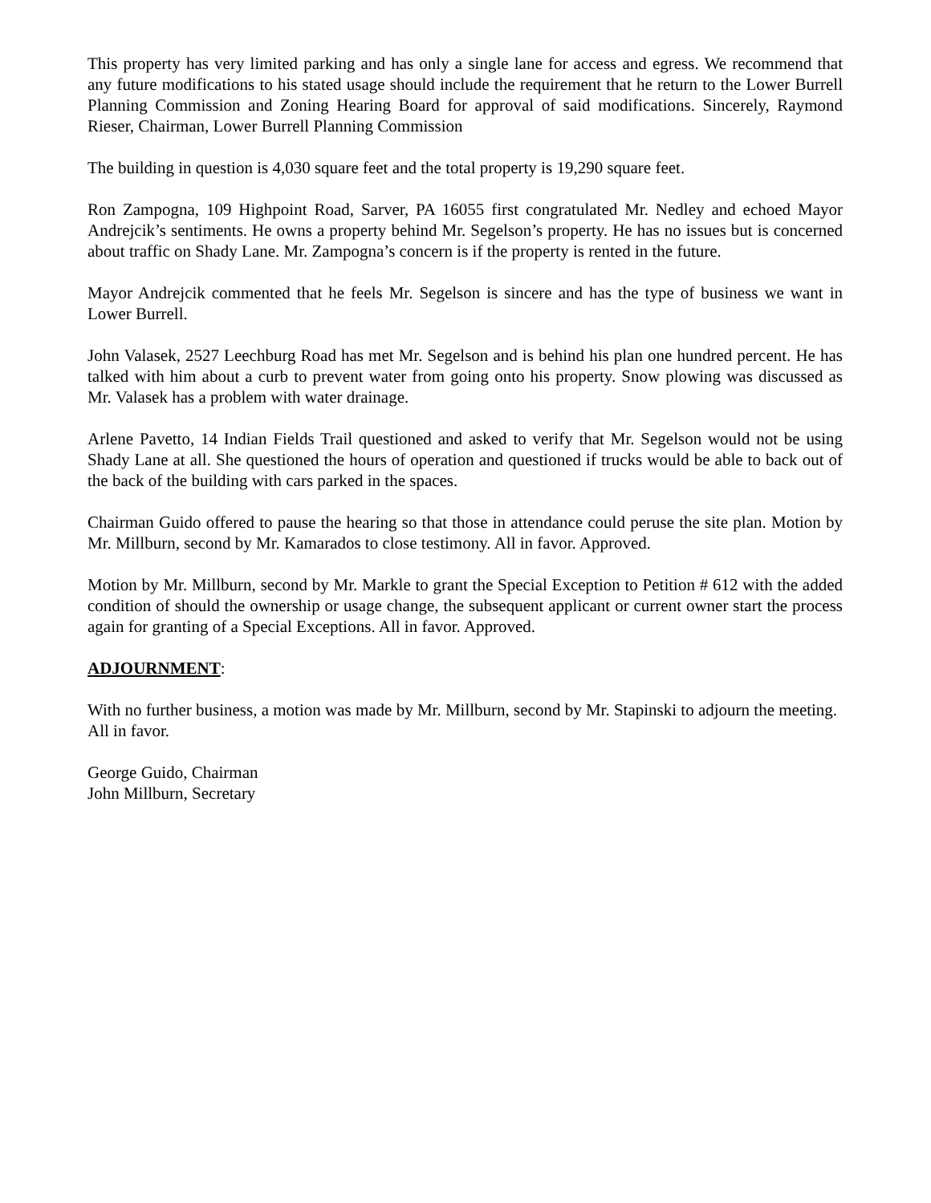This property has very limited parking and has only a single lane for access and egress. We recommend that any future modifications to his stated usage should include the requirement that he return to the Lower Burrell Planning Commission and Zoning Hearing Board for approval of said modifications. Sincerely, Raymond Rieser, Chairman, Lower Burrell Planning Commission
The building in question is 4,030 square feet and the total property is 19,290 square feet.
Ron Zampogna, 109 Highpoint Road, Sarver, PA 16055 first congratulated Mr. Nedley and echoed Mayor Andrejcik’s sentiments. He owns a property behind Mr. Segelson’s property. He has no issues but is concerned about traffic on Shady Lane. Mr. Zampogna’s concern is if the property is rented in the future.
Mayor Andrejcik commented that he feels Mr. Segelson is sincere and has the type of business we want in Lower Burrell.
John Valasek, 2527 Leechburg Road has met Mr. Segelson and is behind his plan one hundred percent. He has talked with him about a curb to prevent water from going onto his property. Snow plowing was discussed as Mr. Valasek has a problem with water drainage.
Arlene Pavetto, 14 Indian Fields Trail questioned and asked to verify that Mr. Segelson would not be using Shady Lane at all. She questioned the hours of operation and questioned if trucks would be able to back out of the back of the building with cars parked in the spaces.
Chairman Guido offered to pause the hearing so that those in attendance could peruse the site plan. Motion by Mr. Millburn, second by Mr. Kamarados to close testimony. All in favor. Approved.
Motion by Mr. Millburn, second by Mr. Markle to grant the Special Exception to Petition # 612 with the added condition of should the ownership or usage change, the subsequent applicant or current owner start the process again for granting of a Special Exceptions. All in favor. Approved.
ADJOURNMENT:
With no further business, a motion was made by Mr. Millburn, second by Mr. Stapinski to adjourn the meeting. All in favor.
George Guido, Chairman
John Millburn, Secretary